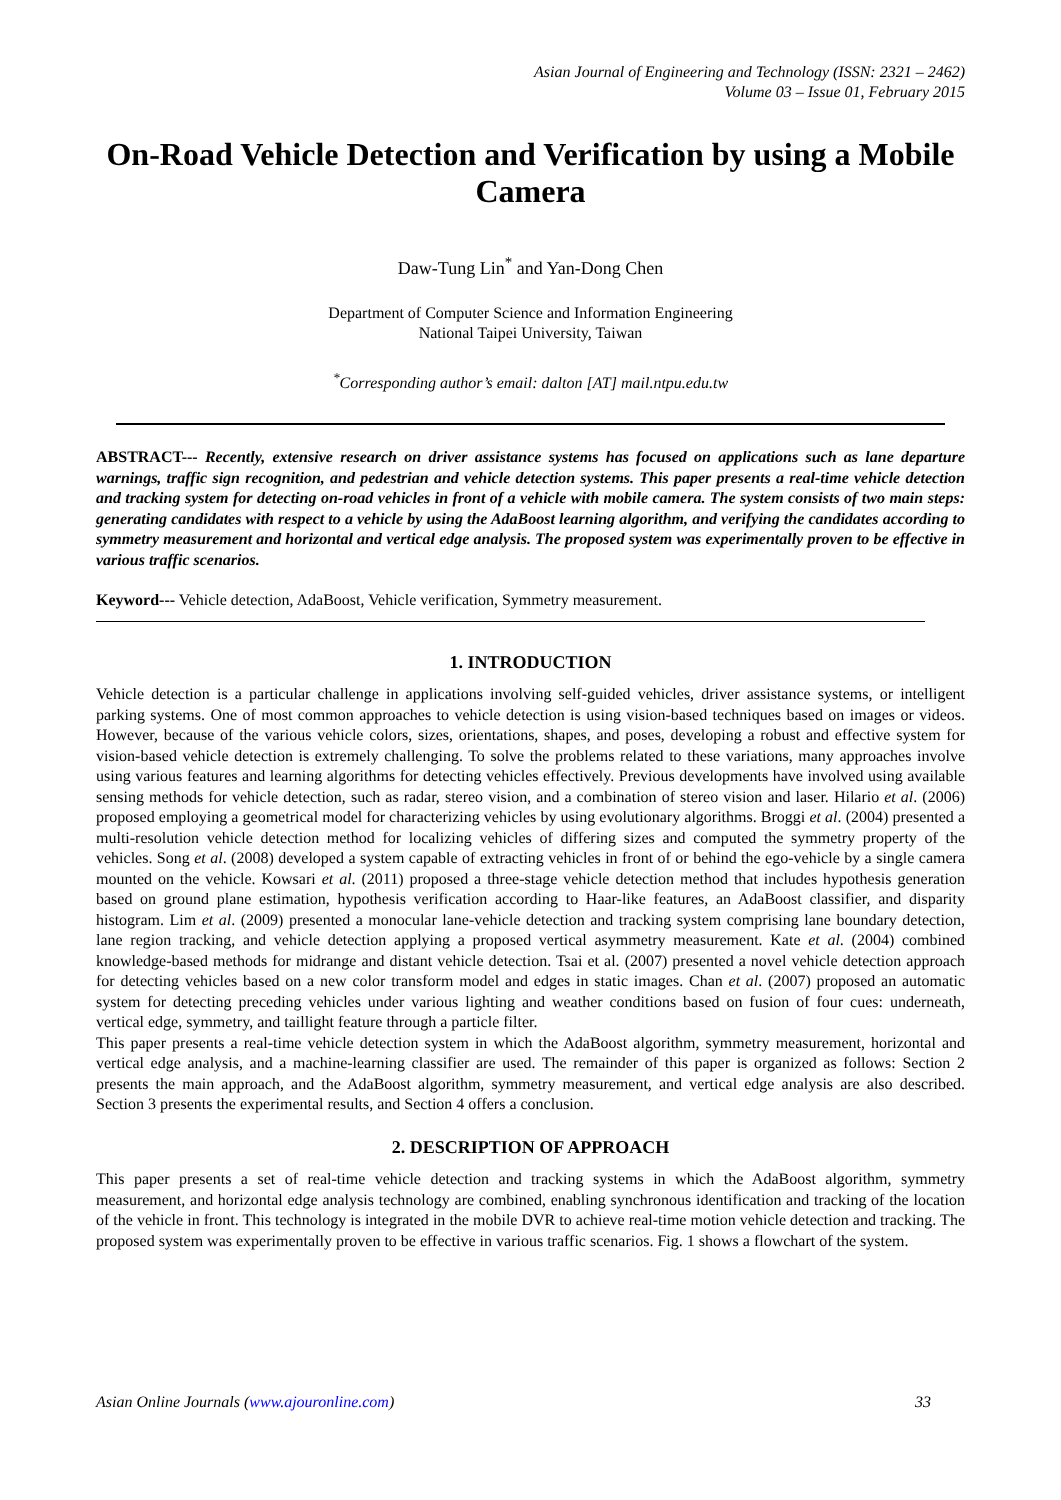Asian Journal of Engineering and Technology (ISSN: 2321 – 2462)
Volume 03 – Issue 01, February 2015
On-Road Vehicle Detection and Verification by using a Mobile Camera
Daw-Tung Lin<sup>*</sup> and Yan-Dong Chen
Department of Computer Science and Information Engineering
National Taipei University, Taiwan
<sup>*</sup> Corresponding author’s email: dalton [AT] mail.ntpu.edu.tw
ABSTRACT--- Recently, extensive research on driver assistance systems has focused on applications such as lane departure warnings, traffic sign recognition, and pedestrian and vehicle detection systems. This paper presents a real-time vehicle detection and tracking system for detecting on-road vehicles in front of a vehicle with mobile camera. The system consists of two main steps: generating candidates with respect to a vehicle by using the AdaBoost learning algorithm, and verifying the candidates according to symmetry measurement and horizontal and vertical edge analysis. The proposed system was experimentally proven to be effective in various traffic scenarios.
Keyword--- Vehicle detection, AdaBoost, Vehicle verification, Symmetry measurement.
1. INTRODUCTION
Vehicle detection is a particular challenge in applications involving self-guided vehicles, driver assistance systems, or intelligent parking systems. One of most common approaches to vehicle detection is using vision-based techniques based on images or videos. However, because of the various vehicle colors, sizes, orientations, shapes, and poses, developing a robust and effective system for vision-based vehicle detection is extremely challenging. To solve the problems related to these variations, many approaches involve using various features and learning algorithms for detecting vehicles effectively. Previous developments have involved using available sensing methods for vehicle detection, such as radar, stereo vision, and a combination of stereo vision and laser. Hilario et al. (2006) proposed employing a geometrical model for characterizing vehicles by using evolutionary algorithms. Broggi et al. (2004) presented a multi-resolution vehicle detection method for localizing vehicles of differing sizes and computed the symmetry property of the vehicles. Song et al. (2008) developed a system capable of extracting vehicles in front of or behind the ego-vehicle by a single camera mounted on the vehicle. Kowsari et al. (2011) proposed a three-stage vehicle detection method that includes hypothesis generation based on ground plane estimation, hypothesis verification according to Haar-like features, an AdaBoost classifier, and disparity histogram. Lim et al. (2009) presented a monocular lane-vehicle detection and tracking system comprising lane boundary detection, lane region tracking, and vehicle detection applying a proposed vertical asymmetry measurement. Kate et al. (2004) combined knowledge-based methods for midrange and distant vehicle detection. Tsai et al. (2007) presented a novel vehicle detection approach for detecting vehicles based on a new color transform model and edges in static images. Chan et al. (2007) proposed an automatic system for detecting preceding vehicles under various lighting and weather conditions based on fusion of four cues: underneath, vertical edge, symmetry, and taillight feature through a particle filter.
This paper presents a real-time vehicle detection system in which the AdaBoost algorithm, symmetry measurement, horizontal and vertical edge analysis, and a machine-learning classifier are used. The remainder of this paper is organized as follows: Section 2 presents the main approach, and the AdaBoost algorithm, symmetry measurement, and vertical edge analysis are also described. Section 3 presents the experimental results, and Section 4 offers a conclusion.
2. DESCRIPTION OF APPROACH
This paper presents a set of real-time vehicle detection and tracking systems in which the AdaBoost algorithm, symmetry measurement, and horizontal edge analysis technology are combined, enabling synchronous identification and tracking of the location of the vehicle in front. This technology is integrated in the mobile DVR to achieve real-time motion vehicle detection and tracking. The proposed system was experimentally proven to be effective in various traffic scenarios. Fig. 1 shows a flowchart of the system.
Asian Online Journals (www.ajouronline.com) 33